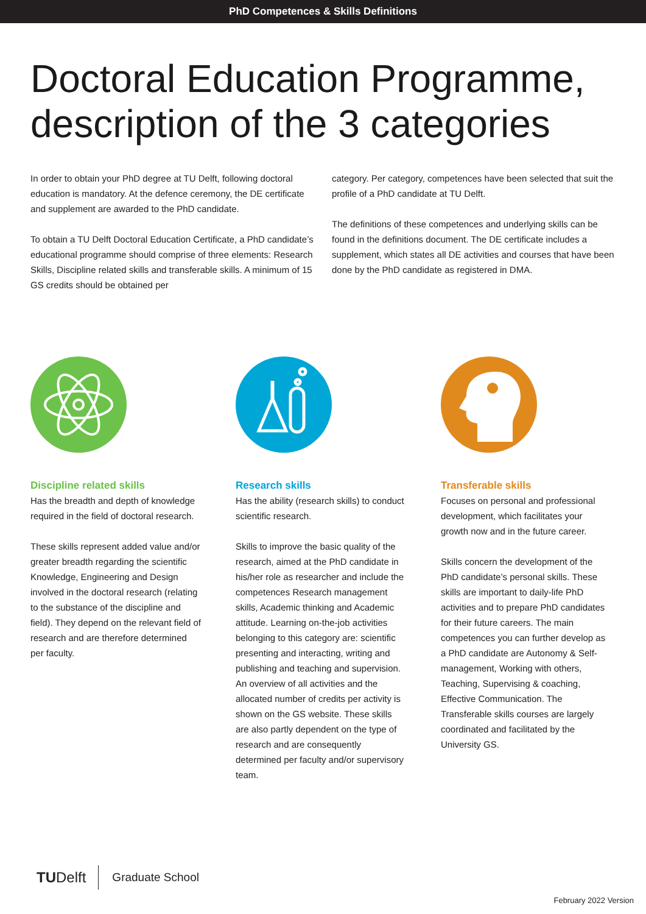PhD Competences & Skills Definitions
Doctoral Education Programme,
description of the 3 categories
In order to obtain your PhD degree at TU Delft, following doctoral education is mandatory. At the defence ceremony, the DE certificate and supplement are awarded to the PhD candidate.
To obtain a TU Delft Doctoral Education Certificate, a PhD candidate’s educational programme should comprise of three elements: Research Skills, Discipline related skills and transferable skills. A minimum of 15 GS credits should be obtained per
category. Per category, competences have been selected that suit the profile of a PhD candidate at TU Delft.
The definitions of these competences and underlying skills can be found in the definitions document. The DE certificate includes a supplement, which states all DE activities and courses that have been done by the PhD candidate as registered in DMA.
Discipline related skills
Has the breadth and depth of knowledge required in the field of doctoral research.
These skills represent added value and/or greater breadth regarding the scientific Knowledge, Engineering and Design involved in the doctoral research (relating to the substance of the discipline and field). They depend on the relevant field of research and are therefore determined per faculty.
Research skills
Has the ability (research skills) to conduct scientific research.
Skills to improve the basic quality of the research, aimed at the PhD candidate in his/her role as researcher and include the competences Research management skills, Academic thinking and Academic attitude. Learning on-the-job activities belonging to this category are: scientific presenting and interacting, writing and publishing and teaching and supervision. An overview of all activities and the allocated number of credits per activity is shown on the GS website. These skills are also partly dependent on the type of research and are consequently determined per faculty and/or supervisory team.
Transferable skills
Focuses on personal and professional development, which facilitates your growth now and in the future career.
Skills concern the development of the PhD candidate’s personal skills. These skills are important to daily-life PhD activities and to prepare PhD candidates for their future careers. The main competences you can further develop as a PhD candidate are Autonomy & Self-management, Working with others, Teaching, Supervising & coaching, Effective Communication. The Transferable skills courses are largely coordinated and facilitated by the University GS.
TUDelft Graduate School
February 2022 Version